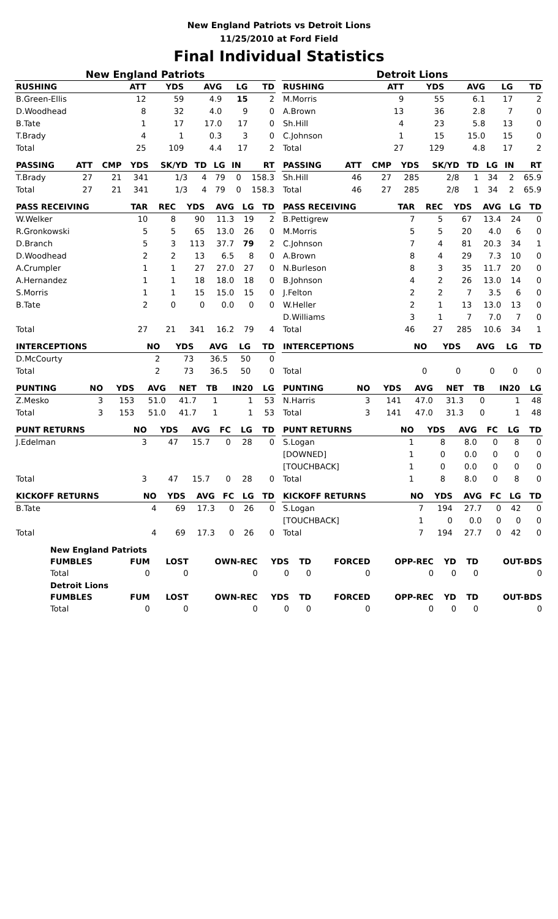New England Patriots vs Detroit Lions
11/25/2010 at Ford Field
Final Individual Statistics
New England Patriots
| RUSHING | ATT | YDS | AVG | LG | TD |
| --- | --- | --- | --- | --- | --- |
| B.Green-Ellis | 12 | 59 | 4.9 | 15 | 2 |
| D.Woodhead | 8 | 32 | 4.0 | 9 | 0 |
| B.Tate | 1 | 17 | 17.0 | 17 | 0 |
| T.Brady | 4 | 1 | 0.3 | 3 | 0 |
| Total | 25 | 109 | 4.4 | 17 | 2 |
| PASSING | ATT | CMP | YDS | SK/YD | TD | LG | IN | RT |
| --- | --- | --- | --- | --- | --- | --- | --- | --- |
| T.Brady | 27 | 21 | 341 | 1/3 | 4 | 79 | 0 | 158.3 |
| Total | 27 | 21 | 341 | 1/3 | 4 | 79 | 0 | 158.3 |
| PASS RECEIVING | TAR | REC | YDS | AVG | LG | TD |
| --- | --- | --- | --- | --- | --- | --- |
| W.Welker | 10 | 8 | 90 | 11.3 | 19 | 2 |
| R.Gronkowski | 5 | 5 | 65 | 13.0 | 26 | 0 |
| D.Branch | 5 | 3 | 113 | 37.7 | 79 | 2 |
| D.Woodhead | 2 | 2 | 13 | 6.5 | 8 | 0 |
| A.Crumpler | 1 | 1 | 27 | 27.0 | 27 | 0 |
| A.Hernandez | 1 | 1 | 18 | 18.0 | 18 | 0 |
| S.Morris | 1 | 1 | 15 | 15.0 | 15 | 0 |
| B.Tate | 2 | 0 | 0 | 0.0 | 0 | 0 |
| Total | 27 | 21 | 341 | 16.2 | 79 | 4 |
| INTERCEPTIONS | NO | YDS | AVG | LG | TD |
| --- | --- | --- | --- | --- | --- |
| D.McCourty | 2 | 73 | 36.5 | 50 | 0 |
| Total | 2 | 73 | 36.5 | 50 | 0 |
| PUNTING | NO | YDS | AVG | NET | TB | IN20 | LG |
| --- | --- | --- | --- | --- | --- | --- | --- |
| Z.Mesko | 3 | 153 | 51.0 | 41.7 | 1 | 1 | 53 |
| Total | 3 | 153 | 51.0 | 41.7 | 1 | 1 | 53 |
| PUNT RETURNS | NO | YDS | AVG | FC | LG | TD |
| --- | --- | --- | --- | --- | --- | --- |
| J.Edelman | 3 | 47 | 15.7 | 0 | 28 | 0 |
| Total | 3 | 47 | 15.7 | 0 | 28 | 0 |
| KICKOFF RETURNS | NO | YDS | AVG | FC | LG | TD |
| --- | --- | --- | --- | --- | --- | --- |
| B.Tate | 4 | 69 | 17.3 | 0 | 26 | 0 |
| Total | 4 | 69 | 17.3 | 0 | 26 | 0 |
Detroit Lions
| RUSHING | ATT | YDS | AVG | LG | TD |
| --- | --- | --- | --- | --- | --- |
| M.Morris | 9 | 55 | 6.1 | 17 | 2 |
| A.Brown | 13 | 36 | 2.8 | 7 | 0 |
| Sh.Hill | 4 | 23 | 5.8 | 13 | 0 |
| C.Johnson | 1 | 15 | 15.0 | 15 | 0 |
| Total | 27 | 129 | 4.8 | 17 | 2 |
| PASSING | ATT | CMP | YDS | SK/YD | TD | LG | IN | RT |
| --- | --- | --- | --- | --- | --- | --- | --- | --- |
| Sh.Hill | 46 | 27 | 285 | 2/8 | 1 | 34 | 2 | 65.9 |
| Total | 46 | 27 | 285 | 2/8 | 1 | 34 | 2 | 65.9 |
| PASS RECEIVING | TAR | REC | YDS | AVG | LG | TD |
| --- | --- | --- | --- | --- | --- | --- |
| B.Pettigrew | 7 | 5 | 67 | 13.4 | 24 | 0 |
| M.Morris | 5 | 5 | 20 | 4.0 | 6 | 0 |
| C.Johnson | 7 | 4 | 81 | 20.3 | 34 | 1 |
| A.Brown | 8 | 4 | 29 | 7.3 | 10 | 0 |
| N.Burleson | 8 | 3 | 35 | 11.7 | 20 | 0 |
| B.Johnson | 4 | 2 | 26 | 13.0 | 14 | 0 |
| J.Felton | 2 | 2 | 7 | 3.5 | 6 | 0 |
| W.Heller | 2 | 1 | 13 | 13.0 | 13 | 0 |
| D.Williams | 3 | 1 | 7 | 7.0 | 7 | 0 |
| Total | 46 | 27 | 285 | 10.6 | 34 | 1 |
| INTERCEPTIONS | NO | YDS | AVG | LG | TD |
| --- | --- | --- | --- | --- | --- |
| Total | 0 | 0 | 0 | 0 | 0 |
| PUNTING | NO | YDS | AVG | NET | TB | IN20 | LG |
| --- | --- | --- | --- | --- | --- | --- | --- |
| N.Harris | 3 | 141 | 47.0 | 31.3 | 0 | 1 | 48 |
| Total | 3 | 141 | 47.0 | 31.3 | 0 | 1 | 48 |
| PUNT RETURNS | NO | YDS | AVG | FC | LG | TD |
| --- | --- | --- | --- | --- | --- | --- |
| S.Logan | 1 | 8 | 8.0 | 0 | 8 | 0 |
| [DOWNED] | 1 | 0 | 0.0 | 0 | 0 | 0 |
| [TOUCHBACK] | 1 | 0 | 0.0 | 0 | 0 | 0 |
| Total | 1 | 8 | 8.0 | 0 | 8 | 0 |
| KICKOFF RETURNS | NO | YDS | AVG | FC | LG | TD |
| --- | --- | --- | --- | --- | --- | --- |
| S.Logan | 7 | 194 | 27.7 | 0 | 42 | 0 |
| [TOUCHBACK] | 1 | 0 | 0.0 | 0 | 0 | 0 |
| Total | 7 | 194 | 27.7 | 0 | 42 | 0 |
| New England Patriots | | | | | | | | | | |
| --- | --- | --- | --- | --- | --- | --- | --- | --- | --- | --- |
| FUMBLES | FUM | LOST | OWN-REC | YDS | TD | FORCED | OPP-REC | YD | TD | OUT-BDS |
| Total | 0 | 0 | 0 | 0 | 0 | 0 | 0 | 0 | 0 | 0 |
| Detroit Lions | | | | | | | | | | |
| FUMBLES | FUM | LOST | OWN-REC | YDS | TD | FORCED | OPP-REC | YD | TD | OUT-BDS |
| Total | 0 | 0 | 0 | 0 | 0 | 0 | 0 | 0 | 0 | 0 |